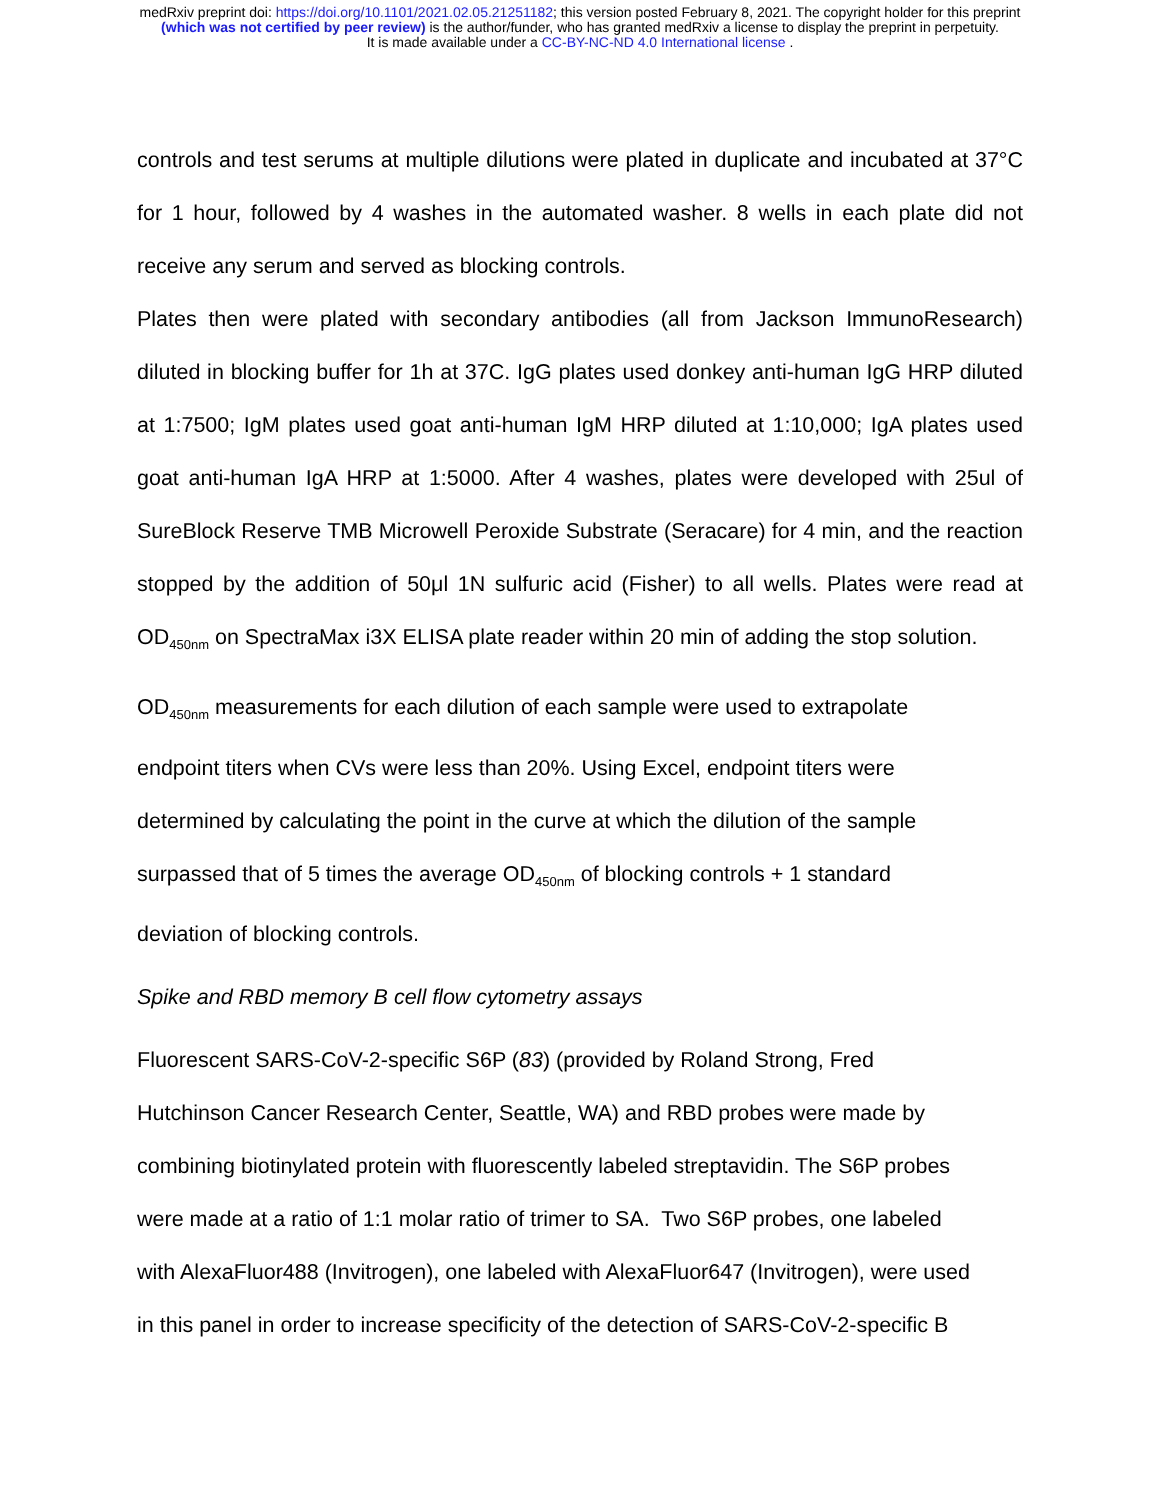medRxiv preprint doi: https://doi.org/10.1101/2021.02.05.21251182; this version posted February 8, 2021. The copyright holder for this preprint
(which was not certified by peer review) is the author/funder, who has granted medRxiv a license to display the preprint in perpetuity.
It is made available under a CC-BY-NC-ND 4.0 International license .
controls and test serums at multiple dilutions were plated in duplicate and incubated at 37°C for 1 hour, followed by 4 washes in the automated washer. 8 wells in each plate did not receive any serum and served as blocking controls.
Plates then were plated with secondary antibodies (all from Jackson ImmunoResearch) diluted in blocking buffer for 1h at 37C. IgG plates used donkey anti-human IgG HRP diluted at 1:7500; IgM plates used goat anti-human IgM HRP diluted at 1:10,000; IgA plates used goat anti-human IgA HRP at 1:5000. After 4 washes, plates were developed with 25ul of SureBlock Reserve TMB Microwell Peroxide Substrate (Seracare) for 4 min, and the reaction stopped by the addition of 50μl 1N sulfuric acid (Fisher) to all wells. Plates were read at OD<sub>450nm</sub> on SpectraMax i3X ELISA plate reader within 20 min of adding the stop solution.
OD<sub>450nm</sub> measurements for each dilution of each sample were used to extrapolate
endpoint titers when CVs were less than 20%. Using Excel, endpoint titers were
determined by calculating the point in the curve at which the dilution of the sample
surpassed that of 5 times the average OD<sub>450nm</sub> of blocking controls + 1 standard
deviation of blocking controls.
Spike and RBD memory B cell flow cytometry assays
Fluorescent SARS-CoV-2-specific S6P (83) (provided by Roland Strong, Fred
Hutchinson Cancer Research Center, Seattle, WA) and RBD probes were made by
combining biotinylated protein with fluorescently labeled streptavidin. The S6P probes
were made at a ratio of 1:1 molar ratio of trimer to SA. Two S6P probes, one labeled
with AlexaFluor488 (Invitrogen), one labeled with AlexaFluor647 (Invitrogen), were used
in this panel in order to increase specificity of the detection of SARS-CoV-2-specific B